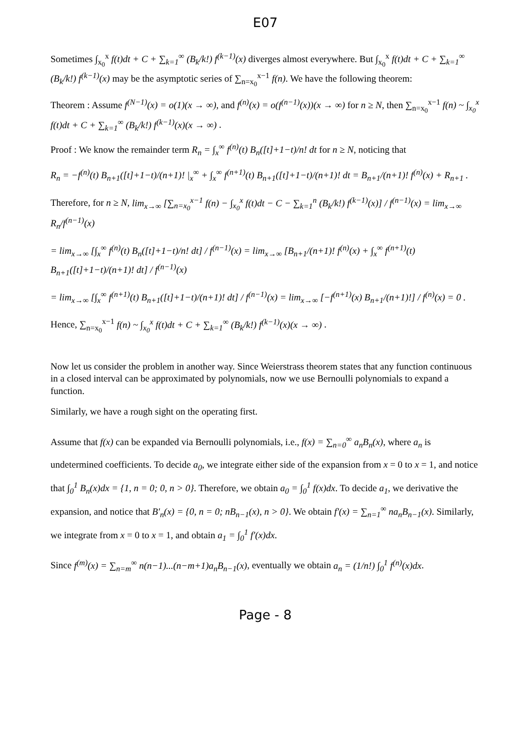E07
Sometimes ∫<sub>x<sub>0</sub></sub><sup>x</sup> f(t)dt + C + ∑<sub>k=1</sub><sup>∞</sup> (B<sub>k</sub>/k!) f<sup>(k−1)</sup>(x) diverges almost everywhere. But ∫<sub>x<sub>0</sub></sub><sup>x</sup> f(t)dt + C + ∑<sub>k=1</sub><sup>∞</sup> (B<sub>k</sub>/k!) f<sup>(k−1)</sup>(x) may be the asymptotic series of ∑<sub>n=x<sub>0</sub></sub><sup>x−1</sup> f(n). We have the following theorem:
Theorem : Assume f<sup>(N−1)</sup>(x) = o(1)(x → ∞), and f<sup>(n)</sup>(x) = o(f<sup>(n−1)</sup>(x))(x → ∞) for n ≥ N, then ∑<sub>n=x<sub>0</sub></sub><sup>x−1</sup> f(n) ~ ∫<sub>x<sub>0</sub></sub><sup>x</sup> f(t)dt + C + ∑<sub>k=1</sub><sup>∞</sup> (B<sub>k</sub>/k!) f<sup>(k−1)</sup>(x)(x → ∞) .
Proof : We know the remainder term R<sub>n</sub> = ∫<sub>x</sub><sup>∞</sup> f<sup>(n)</sup>(t) B<sub>n</sub>([t]+1−t)/n! dt for n ≥ N, noticing that
R<sub>n</sub> = −f<sup>(n)</sup>(t) B<sub>n+1</sub>([t]+1−t)/(n+1)! |<sub>x</sub><sup>∞</sup> + ∫<sub>x</sub><sup>∞</sup> f<sup>(n+1)</sup>(t) B<sub>n+1</sub>([t]+1−t)/(n+1)! dt = B<sub>n+1</sub>/(n+1)! f<sup>(n)</sup>(x) + R<sub>n+1</sub> .
Therefore, for n ≥ N, lim<sub>x→∞</sub> [∑<sub>n=x<sub>0</sub></sub><sup>x−1</sup> f(n) − ∫<sub>x<sub>0</sub></sub><sup>x</sup> f(t)dt − C − ∑<sub>k=1</sub><sup>n</sup> (B<sub>k</sub>/k!) f<sup>(k−1)</sup>(x)] / f<sup>(n−1)</sup>(x) = lim<sub>x→∞</sub> R<sub>n</sub>/f<sup>(n−1)</sup>(x)
= lim<sub>x→∞</sub> [∫<sub>x</sub><sup>∞</sup> f<sup>(n)</sup>(t) B<sub>n</sub>([t]+1−t)/n! dt] / f<sup>(n−1)</sup>(x) = lim<sub>x→∞</sub> [B<sub>n+1</sub>/(n+1)! f<sup>(n)</sup>(x) + ∫<sub>x</sub><sup>∞</sup> f<sup>(n+1)</sup>(t) B<sub>n+1</sub>([t]+1−t)/(n+1)! dt] / f<sup>(n−1)</sup>(x)
= lim<sub>x→∞</sub> [∫<sub>x</sub><sup>∞</sup> f<sup>(n+1)</sup>(t) B<sub>n+1</sub>([t]+1−t)/(n+1)! dt] / f<sup>(n−1)</sup>(x) = lim<sub>x→∞</sub> [−f<sup>(n+1)</sup>(x) B<sub>n+1</sub>/(n+1)!] / f<sup>(n)</sup>(x) = 0 .
Hence, ∑<sub>n=x<sub>0</sub></sub><sup>x−1</sup> f(n) ~ ∫<sub>x<sub>0</sub></sub><sup>x</sup> f(t)dt + C + ∑<sub>k=1</sub><sup>∞</sup> (B<sub>k</sub>/k!) f<sup>(k−1)</sup>(x)(x → ∞) .
Now let us consider the problem in another way. Since Weierstrass theorem states that any function continuous in a closed interval can be approximated by polynomials, now we use Bernoulli polynomials to expand a function.
Similarly, we have a rough sight on the operating first.
Assume that f(x) can be expanded via Bernoulli polynomials, i.e., f(x) = ∑<sub>n=0</sub><sup>∞</sup> a<sub>n</sub>B<sub>n</sub>(x), where a<sub>n</sub> is undetermined coefficients. To decide a<sub>0</sub>, we integrate either side of the expansion from x = 0 to x = 1, and notice that ∫<sub>0</sub><sup>1</sup> B<sub>n</sub>(x)dx = {1, n = 0; 0, n > 0}. Therefore, we obtain a<sub>0</sub> = ∫<sub>0</sub><sup>1</sup> f(x)dx. To decide a<sub>1</sub>, we derivative the expansion, and notice that B′<sub>n</sub>(x) = {0, n = 0; nB<sub>n−1</sub>(x), n > 0}. We obtain f′(x) = ∑<sub>n=1</sub><sup>∞</sup> na<sub>n</sub>B<sub>n−1</sub>(x). Similarly, we integrate from x = 0 to x = 1, and obtain a<sub>1</sub> = ∫<sub>0</sub><sup>1</sup> f′(x)dx.
Since f<sup>(m)</sup>(x) = ∑<sub>n=m</sub><sup>∞</sup> n(n−1)...(n−m+1)a<sub>n</sub>B<sub>n−1</sub>(x), eventually we obtain a<sub>n</sub> = (1/n!) ∫<sub>0</sub><sup>1</sup> f<sup>(n)</sup>(x)dx.
Page - 8